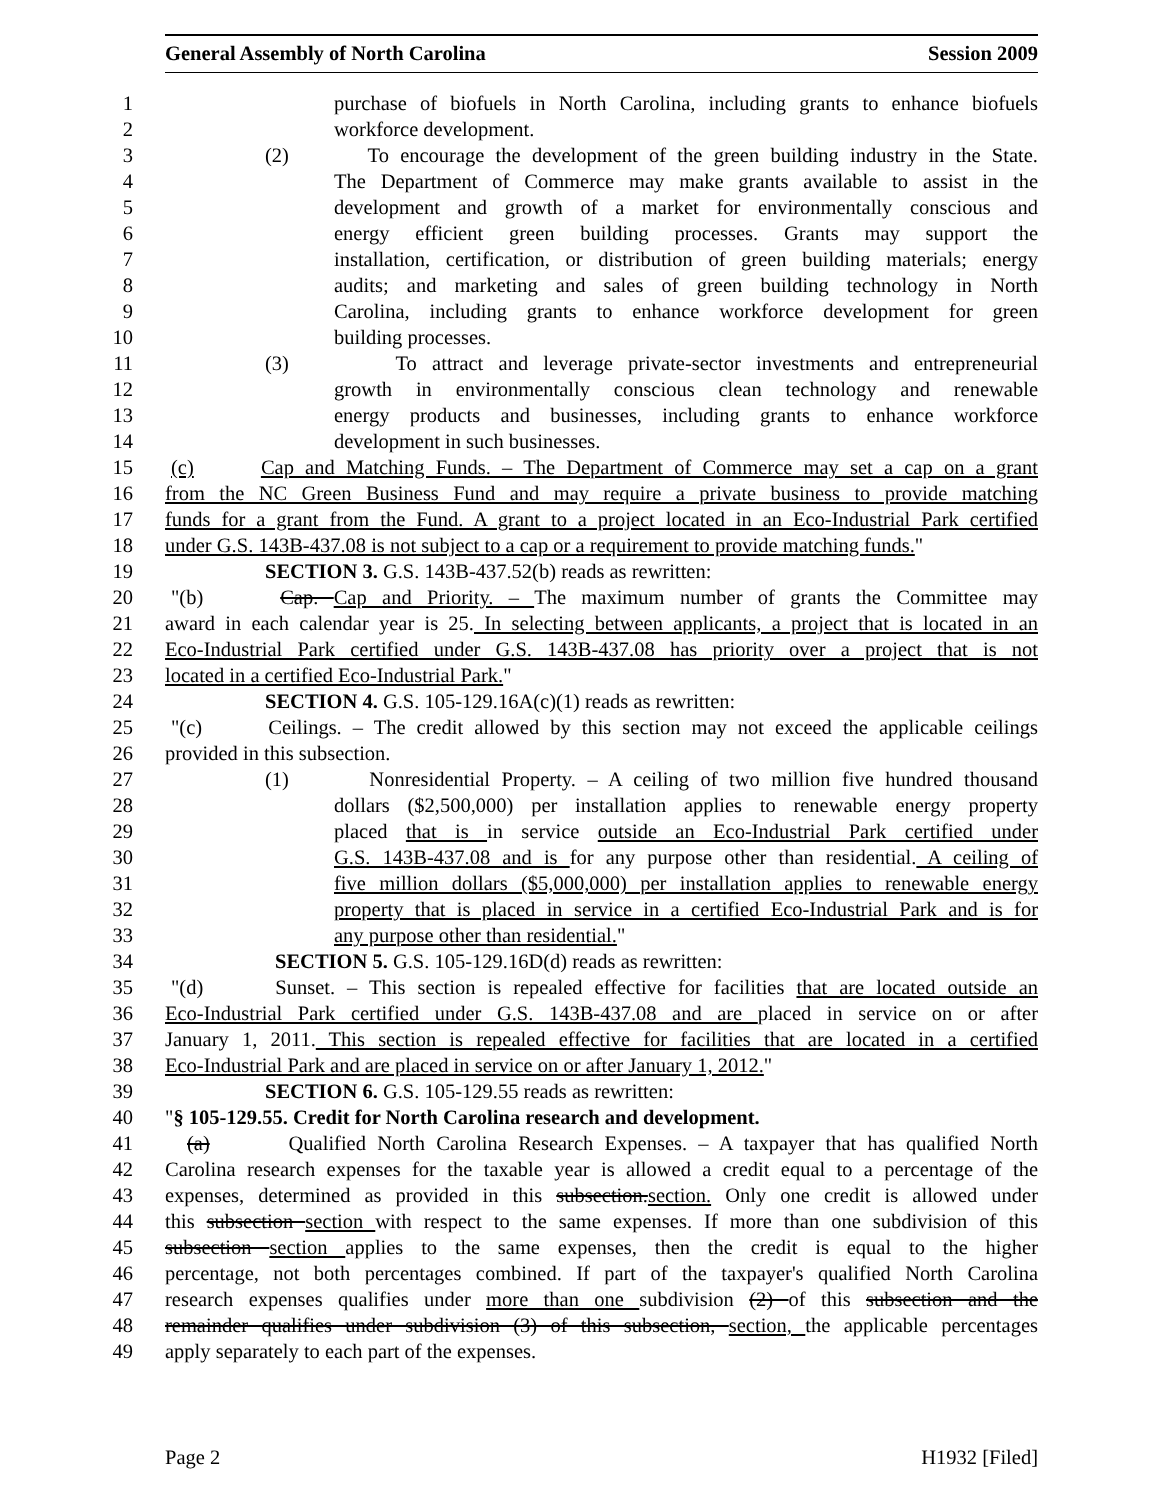General Assembly of North Carolina Session 2009
1 purchase of biofuels in North Carolina, including grants to enhance biofuels
2 workforce development.
3 (2) To encourage the development of the green building industry in the State.
4 The Department of Commerce may make grants available to assist in the
5 development and growth of a market for environmentally conscious and
6 energy efficient green building processes. Grants may support the
7 installation, certification, or distribution of green building materials; energy
8 audits; and marketing and sales of green building technology in North
9 Carolina, including grants to enhance workforce development for green
10 building processes.
11 (3) To attract and leverage private-sector investments and entrepreneurial
12 growth in environmentally conscious clean technology and renewable
13 energy products and businesses, including grants to enhance workforce
14 development in such businesses.
15 (c) Cap and Matching Funds. – The Department of Commerce may set a cap on a grant
16 from the NC Green Business Fund and may require a private business to provide matching
17 funds for a grant from the Fund. A grant to a project located in an Eco-Industrial Park certified
18 under G.S. 143B-437.08 is not subject to a cap or a requirement to provide matching funds."
19 SECTION 3. G.S. 143B-437.52(b) reads as rewritten:
20 "(b) Cap. Cap and Priority. – The maximum number of grants the Committee may
21 award in each calendar year is 25. In selecting between applicants, a project that is located in an
22 Eco-Industrial Park certified under G.S. 143B-437.08 has priority over a project that is not
23 located in a certified Eco-Industrial Park."
24 SECTION 4. G.S. 105-129.16A(c)(1) reads as rewritten:
25 "(c) Ceilings. – The credit allowed by this section may not exceed the applicable ceilings
26 provided in this subsection.
27 (1) Nonresidential Property. – A ceiling of two million five hundred thousand
28 dollars ($2,500,000) per installation applies to renewable energy property
29 placed that is in service outside an Eco-Industrial Park certified under
30 G.S. 143B-437.08 and is for any purpose other than residential. A ceiling of
31 five million dollars ($5,000,000) per installation applies to renewable energy
32 property that is placed in service in a certified Eco-Industrial Park and is for
33 any purpose other than residential."
34 SECTION 5. G.S. 105-129.16D(d) reads as rewritten:
35 "(d) Sunset. – This section is repealed effective for facilities that are located outside an
36 Eco-Industrial Park certified under G.S. 143B-437.08 and are placed in service on or after
37 January 1, 2011. This section is repealed effective for facilities that are located in a certified
38 Eco-Industrial Park and are placed in service on or after January 1, 2012."
39 SECTION 6. G.S. 105-129.55 reads as rewritten:
40 "§ 105-129.55. Credit for North Carolina research and development.
41 (a) Qualified North Carolina Research Expenses. – A taxpayer that has qualified North
42 Carolina research expenses for the taxable year is allowed a credit equal to a percentage of the
43 expenses, determined as provided in this subsection.section. Only one credit is allowed under
44 this subsection section with respect to the same expenses. If more than one subdivision of this
45 subsection section applies to the same expenses, then the credit is equal to the higher
46 percentage, not both percentages combined. If part of the taxpayer's qualified North Carolina
47 research expenses qualifies under more than one subdivision (2) of this subsection and the
48 remainder qualifies under subdivision (3) of this subsection, section, the applicable percentages
49 apply separately to each part of the expenses.
Page 2 H1932 [Filed]